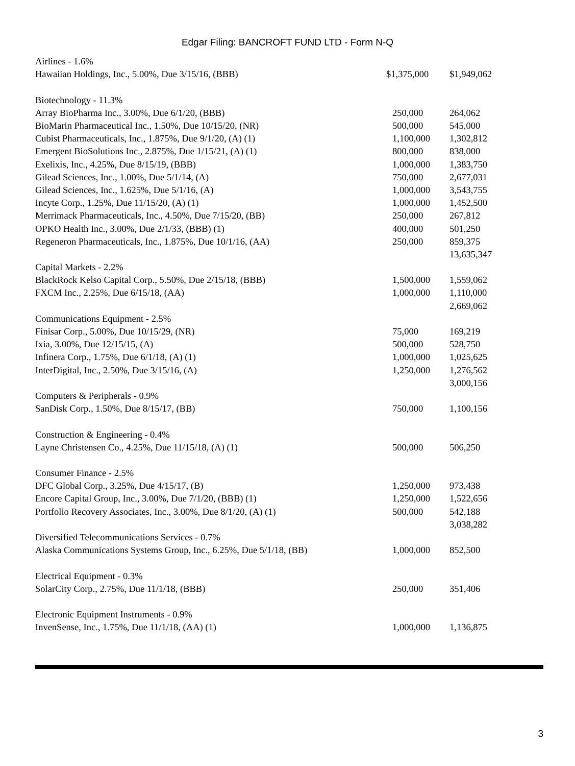Edgar Filing: BANCROFT FUND LTD - Form N-Q
| Airlines - 1.6% | | |
| Hawaiian Holdings, Inc., 5.00%, Due 3/15/16, (BBB) | $1,375,000 | $1,949,062 |
| Biotechnology - 11.3% | | |
| Array BioPharma Inc., 3.00%, Due 6/1/20, (BBB) | 250,000 | 264,062 |
| BioMarin Pharmaceutical Inc., 1.50%, Due 10/15/20, (NR) | 500,000 | 545,000 |
| Cubist Pharmaceuticals, Inc., 1.875%, Due 9/1/20, (A) (1) | 1,100,000 | 1,302,812 |
| Emergent BioSolutions Inc., 2.875%, Due 1/15/21, (A) (1) | 800,000 | 838,000 |
| Exelixis, Inc., 4.25%, Due 8/15/19, (BBB) | 1,000,000 | 1,383,750 |
| Gilead Sciences, Inc., 1.00%, Due 5/1/14, (A) | 750,000 | 2,677,031 |
| Gilead Sciences, Inc., 1.625%, Due 5/1/16, (A) | 1,000,000 | 3,543,755 |
| Incyte Corp., 1.25%, Due 11/15/20, (A) (1) | 1,000,000 | 1,452,500 |
| Merrimack Pharmaceuticals, Inc., 4.50%, Due 7/15/20, (BB) | 250,000 | 267,812 |
| OPKO Health Inc., 3.00%, Due 2/1/33, (BBB) (1) | 400,000 | 501,250 |
| Regeneron Pharmaceuticals, Inc., 1.875%, Due 10/1/16, (AA) | 250,000 | 859,375 |
| | | 13,635,347 |
| Capital Markets - 2.2% | | |
| BlackRock Kelso Capital Corp., 5.50%, Due 2/15/18, (BBB) | 1,500,000 | 1,559,062 |
| FXCM Inc., 2.25%, Due 6/15/18, (AA) | 1,000,000 | 1,110,000 |
| | | 2,669,062 |
| Communications Equipment - 2.5% | | |
| Finisar Corp., 5.00%, Due 10/15/29, (NR) | 75,000 | 169,219 |
| Ixia, 3.00%, Due 12/15/15, (A) | 500,000 | 528,750 |
| Infinera Corp., 1.75%, Due 6/1/18, (A) (1) | 1,000,000 | 1,025,625 |
| InterDigital, Inc., 2.50%, Due 3/15/16, (A) | 1,250,000 | 1,276,562 |
| | | 3,000,156 |
| Computers & Peripherals - 0.9% | | |
| SanDisk Corp., 1.50%, Due 8/15/17, (BB) | 750,000 | 1,100,156 |
| Construction & Engineering - 0.4% | | |
| Layne Christensen Co., 4.25%, Due 11/15/18, (A) (1) | 500,000 | 506,250 |
| Consumer Finance - 2.5% | | |
| DFC Global Corp., 3.25%, Due 4/15/17, (B) | 1,250,000 | 973,438 |
| Encore Capital Group, Inc., 3.00%, Due 7/1/20, (BBB) (1) | 1,250,000 | 1,522,656 |
| Portfolio Recovery Associates, Inc., 3.00%, Due 8/1/20, (A) (1) | 500,000 | 542,188 |
| | | 3,038,282 |
| Diversified Telecommunications Services - 0.7% | | |
| Alaska Communications Systems Group, Inc., 6.25%, Due 5/1/18, (BB) | 1,000,000 | 852,500 |
| Electrical Equipment - 0.3% | | |
| SolarCity Corp., 2.75%, Due 11/1/18, (BBB) | 250,000 | 351,406 |
| Electronic Equipment Instruments - 0.9% | | |
| InvenSense, Inc., 1.75%, Due 11/1/18, (AA) (1) | 1,000,000 | 1,136,875 |
3